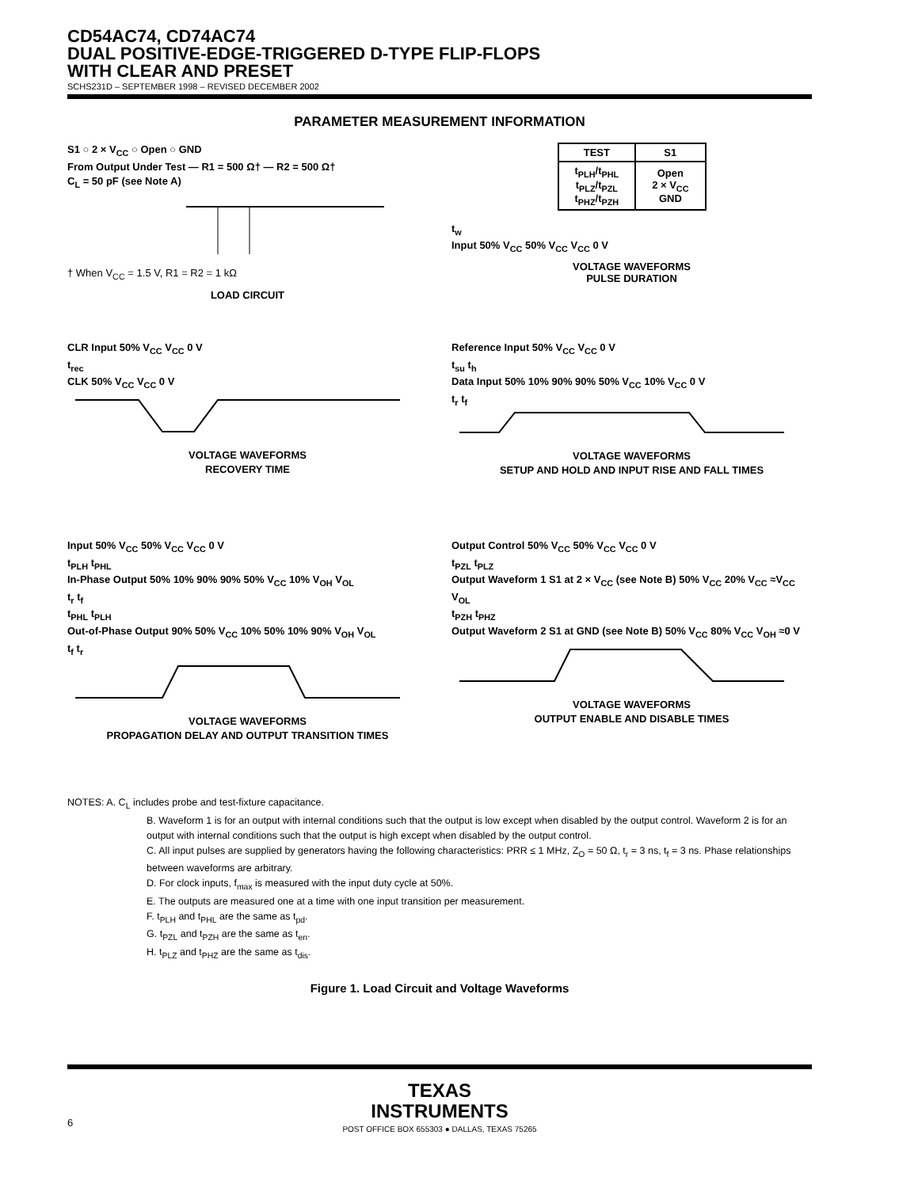CD54AC74, CD74AC74
DUAL POSITIVE-EDGE-TRIGGERED D-TYPE FLIP-FLOPS
WITH CLEAR AND PRESET
SCHS231D – SEPTEMBER 1998 – REVISED DECEMBER 2002
PARAMETER MEASUREMENT INFORMATION
S1 ○ 2 × V<sub>CC</sub> ○ Open ○ GND
From Output Under Test — R1 = 500 Ω† — R2 = 500 Ω†
C<sub>L</sub> = 50 pF (see Note A)
† When V<sub>CC</sub> = 1.5 V, R1 = R2 = 1 kΩ
LOAD CIRCUIT
| TEST | S1 |
| --- | --- |
| t<sub>PLH</sub>/t<sub>PHL</sub> t<sub>PLZ</sub>/t<sub>PZL</sub> t<sub>PHZ</sub>/t<sub>PZH</sub> | Open 2 × V<sub>CC</sub> GND |
t<sub>w</sub>
Input 50% V<sub>CC</sub> 50% V<sub>CC</sub> V<sub>CC</sub> 0 V
VOLTAGE WAVEFORMS
PULSE DURATION
CLR Input 50% V<sub>CC</sub> V<sub>CC</sub> 0 V
t<sub>rec</sub>
CLK 50% V<sub>CC</sub> V<sub>CC</sub> 0 V
VOLTAGE WAVEFORMS
RECOVERY TIME
Reference Input 50% V<sub>CC</sub> V<sub>CC</sub> 0 V
t<sub>su</sub> t<sub>h</sub>
Data Input 50% 10% 90% 90% 50% V<sub>CC</sub> 10% V<sub>CC</sub> 0 V
t<sub>r</sub> t<sub>f</sub>
VOLTAGE WAVEFORMS
SETUP AND HOLD AND INPUT RISE AND FALL TIMES
Input 50% V<sub>CC</sub> 50% V<sub>CC</sub> V<sub>CC</sub> 0 V
t<sub>PLH</sub> t<sub>PHL</sub>
In-Phase Output 50% 10% 90% 90% 50% V<sub>CC</sub> 10% V<sub>OH</sub> V<sub>OL</sub>
t<sub>r</sub> t<sub>f</sub>
t<sub>PHL</sub> t<sub>PLH</sub>
Out-of-Phase Output 90% 50% V<sub>CC</sub> 10% 50% 10% 90% V<sub>OH</sub> V<sub>OL</sub>
t<sub>f</sub> t<sub>r</sub>
VOLTAGE WAVEFORMS
PROPAGATION DELAY AND OUTPUT TRANSITION TIMES
Output Control 50% V<sub>CC</sub> 50% V<sub>CC</sub> V<sub>CC</sub> 0 V
t<sub>PZL</sub> t<sub>PLZ</sub>
Output Waveform 1 S1 at 2 × V<sub>CC</sub> (see Note B) 50% V<sub>CC</sub> 20% V<sub>CC</sub> ≈V<sub>CC</sub> V<sub>OL</sub>
t<sub>PZH</sub> t<sub>PHZ</sub>
Output Waveform 2 S1 at GND (see Note B) 50% V<sub>CC</sub> 80% V<sub>CC</sub> V<sub>OH</sub> ≈0 V
VOLTAGE WAVEFORMS
OUTPUT ENABLE AND DISABLE TIMES
NOTES: A. C<sub>L</sub> includes probe and test-fixture capacitance.
B. Waveform 1 is for an output with internal conditions such that the output is low except when disabled by the output control. Waveform 2 is for an output with internal conditions such that the output is high except when disabled by the output control.
C. All input pulses are supplied by generators having the following characteristics: PRR ≤ 1 MHz, Z<sub>O</sub> = 50 Ω, t<sub>r</sub> = 3 ns, t<sub>f</sub> = 3 ns. Phase relationships between waveforms are arbitrary.
D. For clock inputs, f<sub>max</sub> is measured with the input duty cycle at 50%.
E. The outputs are measured one at a time with one input transition per measurement.
F. t<sub>PLH</sub> and t<sub>PHL</sub> are the same as t<sub>pd</sub>.
G. t<sub>PZL</sub> and t<sub>PZH</sub> are the same as t<sub>en</sub>.
H. t<sub>PLZ</sub> and t<sub>PHZ</sub> are the same as t<sub>dis</sub>.
Figure 1. Load Circuit and Voltage Waveforms
TEXAS
INSTRUMENTS
POST OFFICE BOX 655303 ● DALLAS, TEXAS 75265
6